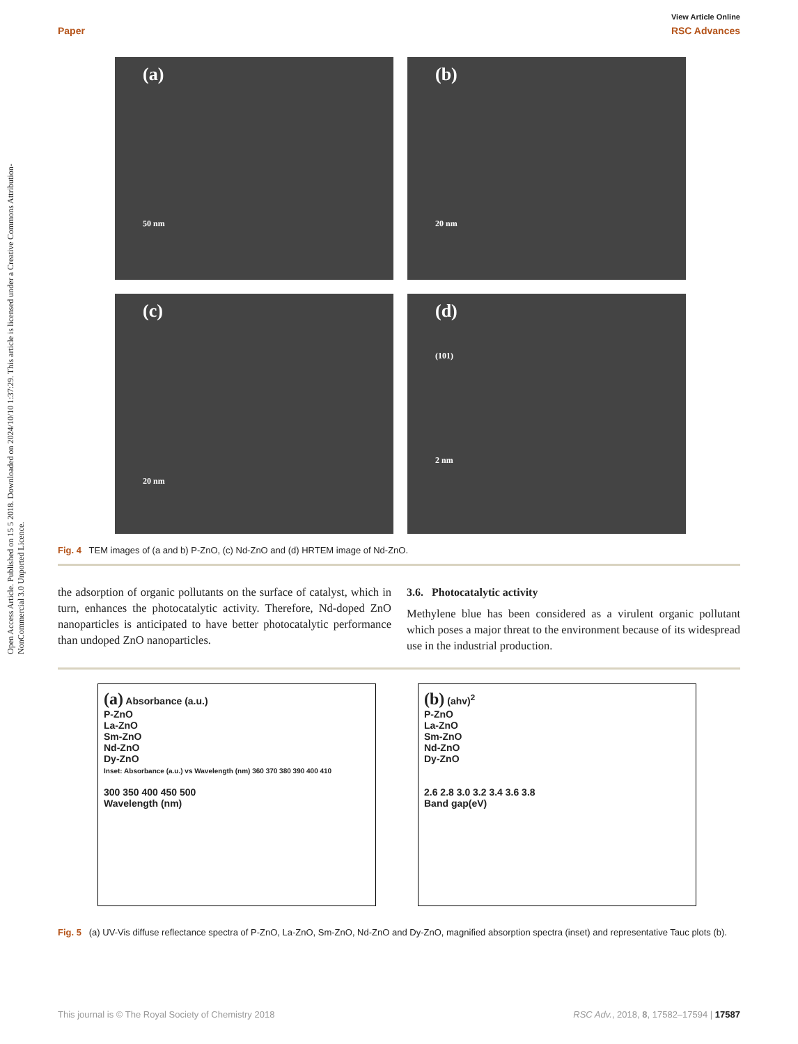Open Access Article. Published on 15 5 2018. Downloaded on 2024/10/10 1:37:29. This article is licensed under a Creative Commons Attribution-NonCommercial 3.0 Unported Licence.
View Article Online
Paper RSC Advances
(a)
50 nm
(b)
20 nm
(c)
20 nm
(d)
(101)
2 nm
Fig. 4 TEM images of (a and b) P-ZnO, (c) Nd-ZnO and (d) HRTEM image of Nd-ZnO.
the adsorption of organic pollutants on the surface of catalyst, which in turn, enhances the photocatalytic activity. Therefore, Nd-doped ZnO nanoparticles is anticipated to have better photocatalytic performance than undoped ZnO nanoparticles.
3.6. Photocatalytic activity
Methylene blue has been considered as a virulent organic pollutant which poses a major threat to the environment because of its widespread use in the industrial production.
(a) Absorbance (a.u.)
P-ZnO
La-ZnO
Sm-ZnO
Nd-ZnO
Dy-ZnO
Inset: Absorbance (a.u.) vs Wavelength (nm) 360 370 380 390 400 410
300 350 400 450 500
Wavelength (nm)
(b) (ahv)<sup>2</sup>
P-ZnO
La-ZnO
Sm-ZnO
Nd-ZnO
Dy-ZnO
2.6 2.8 3.0 3.2 3.4 3.6 3.8
Band gap(eV)
Fig. 5 (a) UV-Vis diffuse reflectance spectra of P-ZnO, La-ZnO, Sm-ZnO, Nd-ZnO and Dy-ZnO, magnified absorption spectra (inset) and representative Tauc plots (b).
This journal is © The Royal Society of Chemistry 2018 RSC Adv., 2018, 8, 17582–17594 | 17587